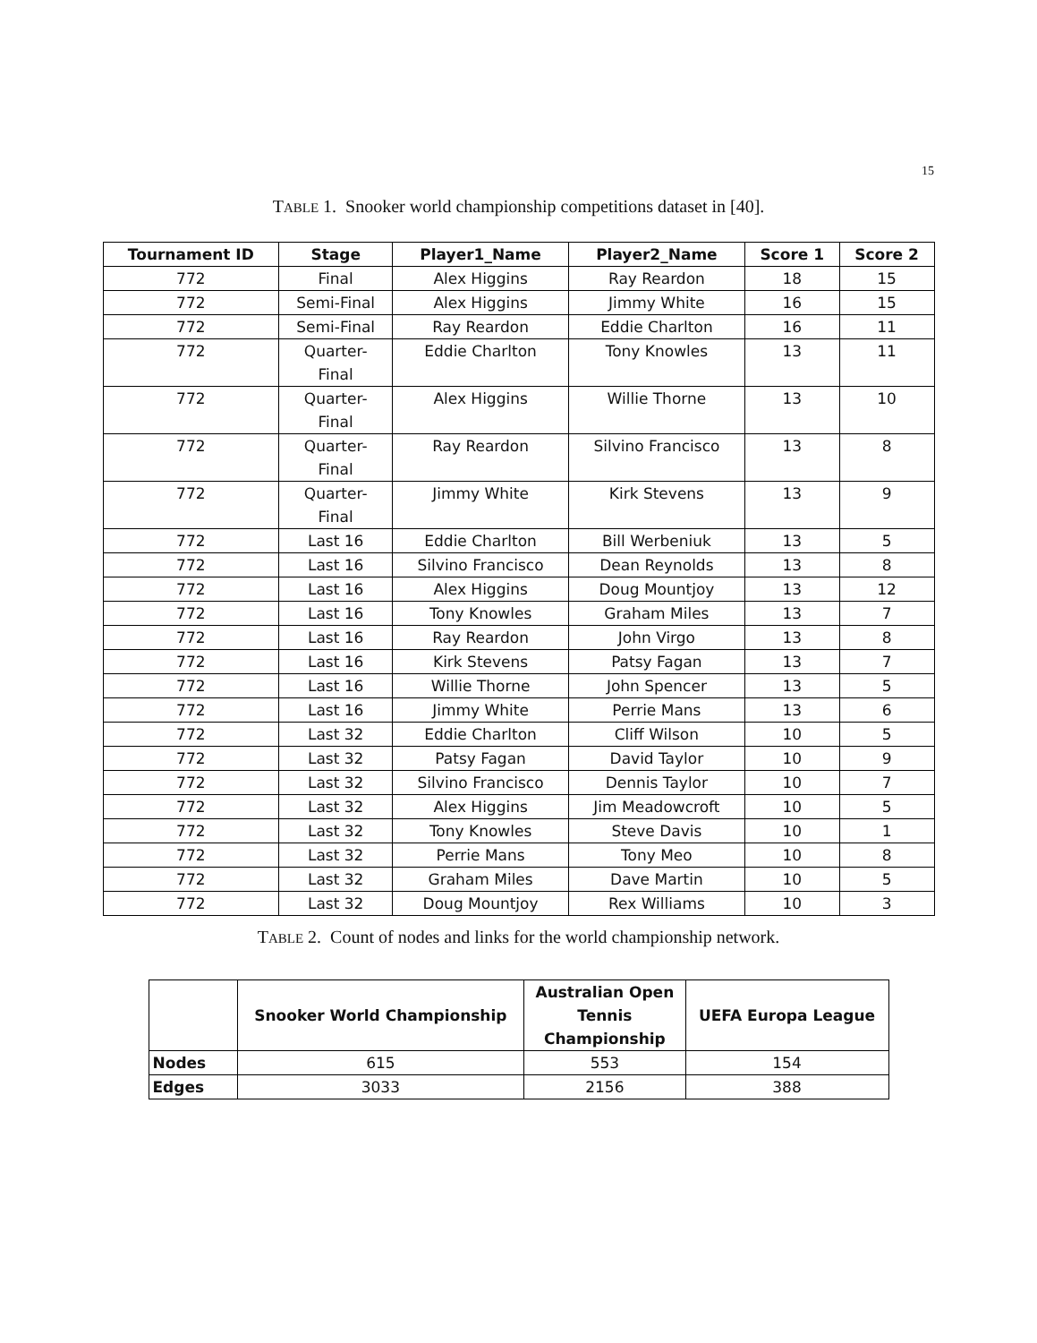15
TABLE 1. Snooker world championship competitions dataset in [40].
| Tournament ID | Stage | Player1_Name | Player2_Name | Score 1 | Score 2 |
| --- | --- | --- | --- | --- | --- |
| 772 | Final | Alex Higgins | Ray Reardon | 18 | 15 |
| 772 | Semi-Final | Alex Higgins | Jimmy White | 16 | 15 |
| 772 | Semi-Final | Ray Reardon | Eddie Charlton | 16 | 11 |
| 772 | Quarter- Final | Eddie Charlton | Tony Knowles | 13 | 11 |
| 772 | Quarter- Final | Alex Higgins | Willie Thorne | 13 | 10 |
| 772 | Quarter- Final | Ray Reardon | Silvino Francisco | 13 | 8 |
| 772 | Quarter- Final | Jimmy White | Kirk Stevens | 13 | 9 |
| 772 | Last 16 | Eddie Charlton | Bill Werbeniuk | 13 | 5 |
| 772 | Last 16 | Silvino Francisco | Dean Reynolds | 13 | 8 |
| 772 | Last 16 | Alex Higgins | Doug Mountjoy | 13 | 12 |
| 772 | Last 16 | Tony Knowles | Graham Miles | 13 | 7 |
| 772 | Last 16 | Ray Reardon | John Virgo | 13 | 8 |
| 772 | Last 16 | Kirk Stevens | Patsy Fagan | 13 | 7 |
| 772 | Last 16 | Willie Thorne | John Spencer | 13 | 5 |
| 772 | Last 16 | Jimmy White | Perrie Mans | 13 | 6 |
| 772 | Last 32 | Eddie Charlton | Cliff Wilson | 10 | 5 |
| 772 | Last 32 | Patsy Fagan | David Taylor | 10 | 9 |
| 772 | Last 32 | Silvino Francisco | Dennis Taylor | 10 | 7 |
| 772 | Last 32 | Alex Higgins | Jim Meadowcroft | 10 | 5 |
| 772 | Last 32 | Tony Knowles | Steve Davis | 10 | 1 |
| 772 | Last 32 | Perrie Mans | Tony Meo | 10 | 8 |
| 772 | Last 32 | Graham Miles | Dave Martin | 10 | 5 |
| 772 | Last 32 | Doug Mountjoy | Rex Williams | 10 | 3 |
TABLE 2. Count of nodes and links for the world championship network.
| | Snooker World Championship | Australian Open Tennis Championship | UEFA Europa League |
| --- | --- | --- | --- |
| Nodes | 615 | 553 | 154 |
| Edges | 3033 | 2156 | 388 |